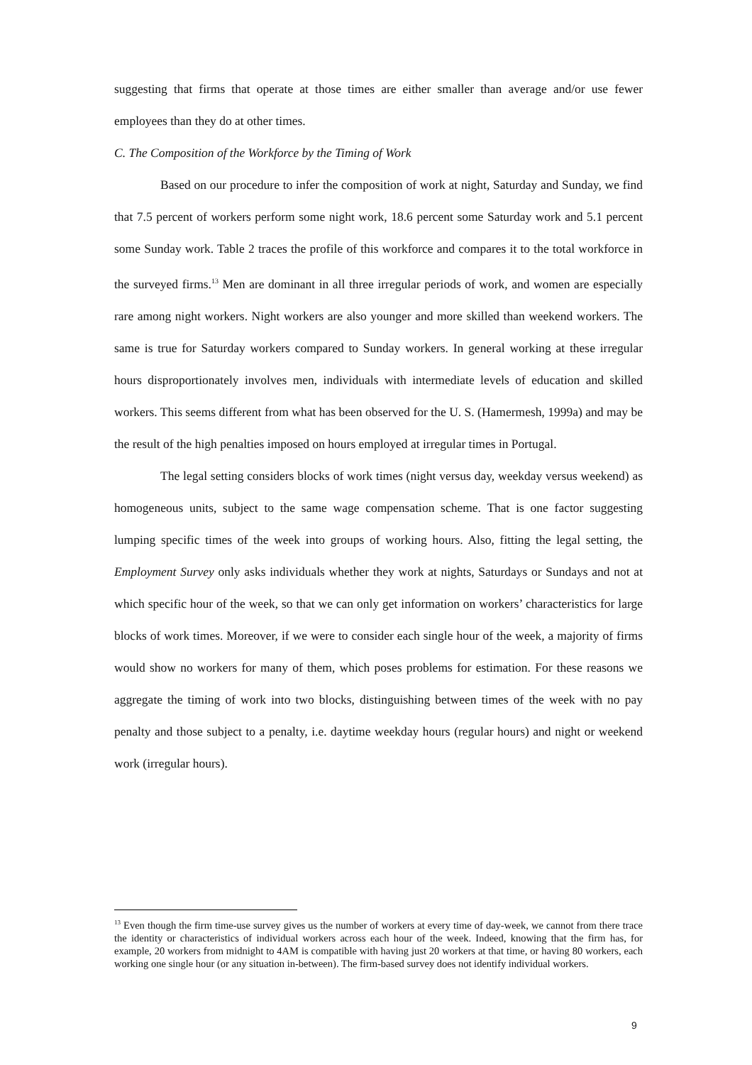suggesting that firms that operate at those times are either smaller than average and/or use fewer employees than they do at other times.
C. The Composition of the Workforce by the Timing of Work
Based on our procedure to infer the composition of work at night, Saturday and Sunday, we find that 7.5 percent of workers perform some night work, 18.6 percent some Saturday work and 5.1 percent some Sunday work. Table 2 traces the profile of this workforce and compares it to the total workforce in the surveyed firms.<sup>13</sup> Men are dominant in all three irregular periods of work, and women are especially rare among night workers. Night workers are also younger and more skilled than weekend workers. The same is true for Saturday workers compared to Sunday workers. In general working at these irregular hours disproportionately involves men, individuals with intermediate levels of education and skilled workers. This seems different from what has been observed for the U. S. (Hamermesh, 1999a) and may be the result of the high penalties imposed on hours employed at irregular times in Portugal.
The legal setting considers blocks of work times (night versus day, weekday versus weekend) as homogeneous units, subject to the same wage compensation scheme. That is one factor suggesting lumping specific times of the week into groups of working hours. Also, fitting the legal setting, the Employment Survey only asks individuals whether they work at nights, Saturdays or Sundays and not at which specific hour of the week, so that we can only get information on workers’ characteristics for large blocks of work times. Moreover, if we were to consider each single hour of the week, a majority of firms would show no workers for many of them, which poses problems for estimation. For these reasons we aggregate the timing of work into two blocks, distinguishing between times of the week with no pay penalty and those subject to a penalty, i.e. daytime weekday hours (regular hours) and night or weekend work (irregular hours).
<sup>13</sup> Even though the firm time-use survey gives us the number of workers at every time of day-week, we cannot from there trace the identity or characteristics of individual workers across each hour of the week. Indeed, knowing that the firm has, for example, 20 workers from midnight to 4AM is compatible with having just 20 workers at that time, or having 80 workers, each working one single hour (or any situation in-between). The firm-based survey does not identify individual workers.
9